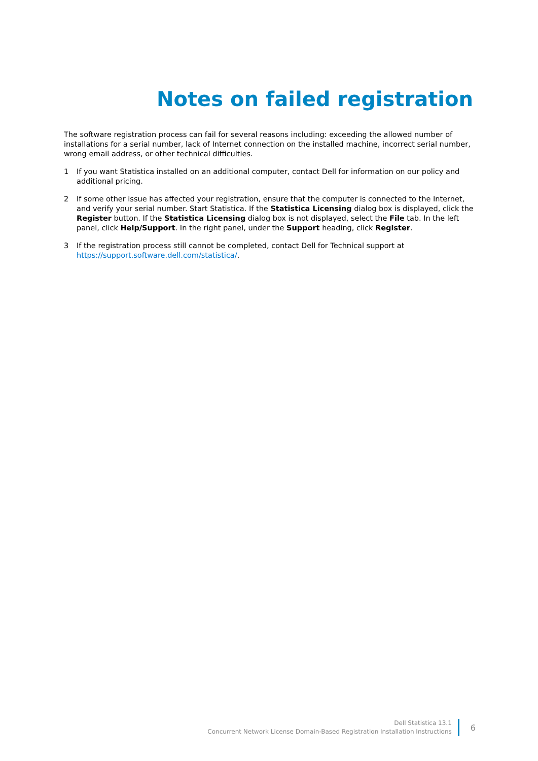Notes on failed registration
The software registration process can fail for several reasons including: exceeding the allowed number of installations for a serial number, lack of Internet connection on the installed machine, incorrect serial number, wrong email address, or other technical difficulties.
1 If you want Statistica installed on an additional computer, contact Dell for information on our policy and additional pricing.
2 If some other issue has affected your registration, ensure that the computer is connected to the Internet, and verify your serial number. Start Statistica. If the Statistica Licensing dialog box is displayed, click the Register button. If the Statistica Licensing dialog box is not displayed, select the File tab. In the left panel, click Help/Support. In the right panel, under the Support heading, click Register.
3 If the registration process still cannot be completed, contact Dell for Technical support at https://support.software.dell.com/statistica/.
Dell Statistica 13.1
Concurrent Network License Domain-Based Registration Installation Instructions
6